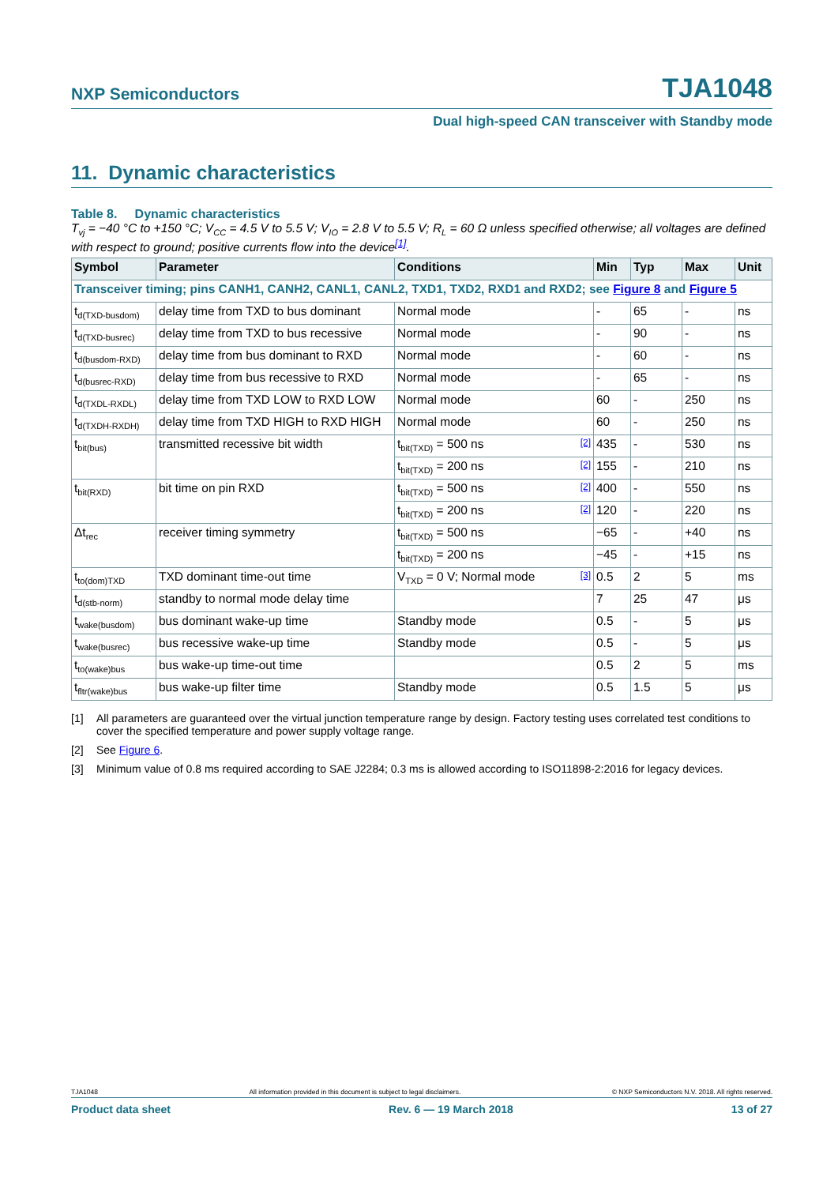NXP Semiconductors TJA1048
Dual high-speed CAN transceiver with Standby mode
11. Dynamic characteristics
Table 8. Dynamic characteristics
T<sub>vj</sub> = −40 °C to +150 °C; V<sub>CC</sub> = 4.5 V to 5.5 V; V<sub>IO</sub> = 2.8 V to 5.5 V; R<sub>L</sub> = 60 Ω unless specified otherwise; all voltages are defined with respect to ground; positive currents flow into the device<sup>[1]</sup>.
| Symbol | Parameter | Conditions | Min | Typ | Max | Unit |
| --- | --- | --- | --- | --- | --- | --- |
| Transceiver timing; pins CANH1, CANH2, CANL1, CANL2, TXD1, TXD2, RXD1 and RXD2; see Figure 8 and Figure 5 | | | | | | |
| t<sub>d(TXD-busdom)</sub> | delay time from TXD to bus dominant | Normal mode | - | 65 | - | ns |
| t<sub>d(TXD-busrec)</sub> | delay time from TXD to bus recessive | Normal mode | - | 90 | - | ns |
| t<sub>d(busdom-RXD)</sub> | delay time from bus dominant to RXD | Normal mode | - | 60 | - | ns |
| t<sub>d(busrec-RXD)</sub> | delay time from bus recessive to RXD | Normal mode | - | 65 | - | ns |
| t<sub>d(TXDL-RXDL)</sub> | delay time from TXD LOW to RXD LOW | Normal mode | 60 | - | 250 | ns |
| t<sub>d(TXDH-RXDH)</sub> | delay time from TXD HIGH to RXD HIGH | Normal mode | 60 | - | 250 | ns |
| t<sub>bit(bus)</sub> | transmitted recessive bit width | t<sub>bit(TXD)</sub> = 500 ns [2] | 435 | - | 530 | ns |
| | | t<sub>bit(TXD)</sub> = 200 ns [2] | 155 | - | 210 | ns |
| t<sub>bit(RXD)</sub> | bit time on pin RXD | t<sub>bit(TXD)</sub> = 500 ns [2] | 400 | - | 550 | ns |
| | | t<sub>bit(TXD)</sub> = 200 ns [2] | 120 | - | 220 | ns |
| Δt<sub>rec</sub> | receiver timing symmetry | t<sub>bit(TXD)</sub> = 500 ns | −65 | - | +40 | ns |
| | | t<sub>bit(TXD)</sub> = 200 ns | −45 | - | +15 | ns |
| t<sub>to(dom)TXD</sub> | TXD dominant time-out time | V<sub>TXD</sub> = 0 V; Normal mode [3] | 0.5 | 2 | 5 | ms |
| t<sub>d(stb-norm)</sub> | standby to normal mode delay time | | 7 | 25 | 47 | μs |
| t<sub>wake(busdom)</sub> | bus dominant wake-up time | Standby mode | 0.5 | - | 5 | μs |
| t<sub>wake(busrec)</sub> | bus recessive wake-up time | Standby mode | 0.5 | - | 5 | μs |
| t<sub>to(wake)bus</sub> | bus wake-up time-out time | | 0.5 | 2 | 5 | ms |
| t<sub>fltr(wake)bus</sub> | bus wake-up filter time | Standby mode | 0.5 | 1.5 | 5 | μs |
[1] All parameters are guaranteed over the virtual junction temperature range by design. Factory testing uses correlated test conditions to cover the specified temperature and power supply voltage range.
[2] See Figure 6.
[3] Minimum value of 0.8 ms required according to SAE J2284; 0.3 ms is allowed according to ISO11898-2:2016 for legacy devices.
TJA1048 All information provided in this document is subject to legal disclaimers. © NXP Semiconductors N.V. 2018. All rights reserved.
Product data sheet Rev. 6 — 19 March 2018 13 of 27